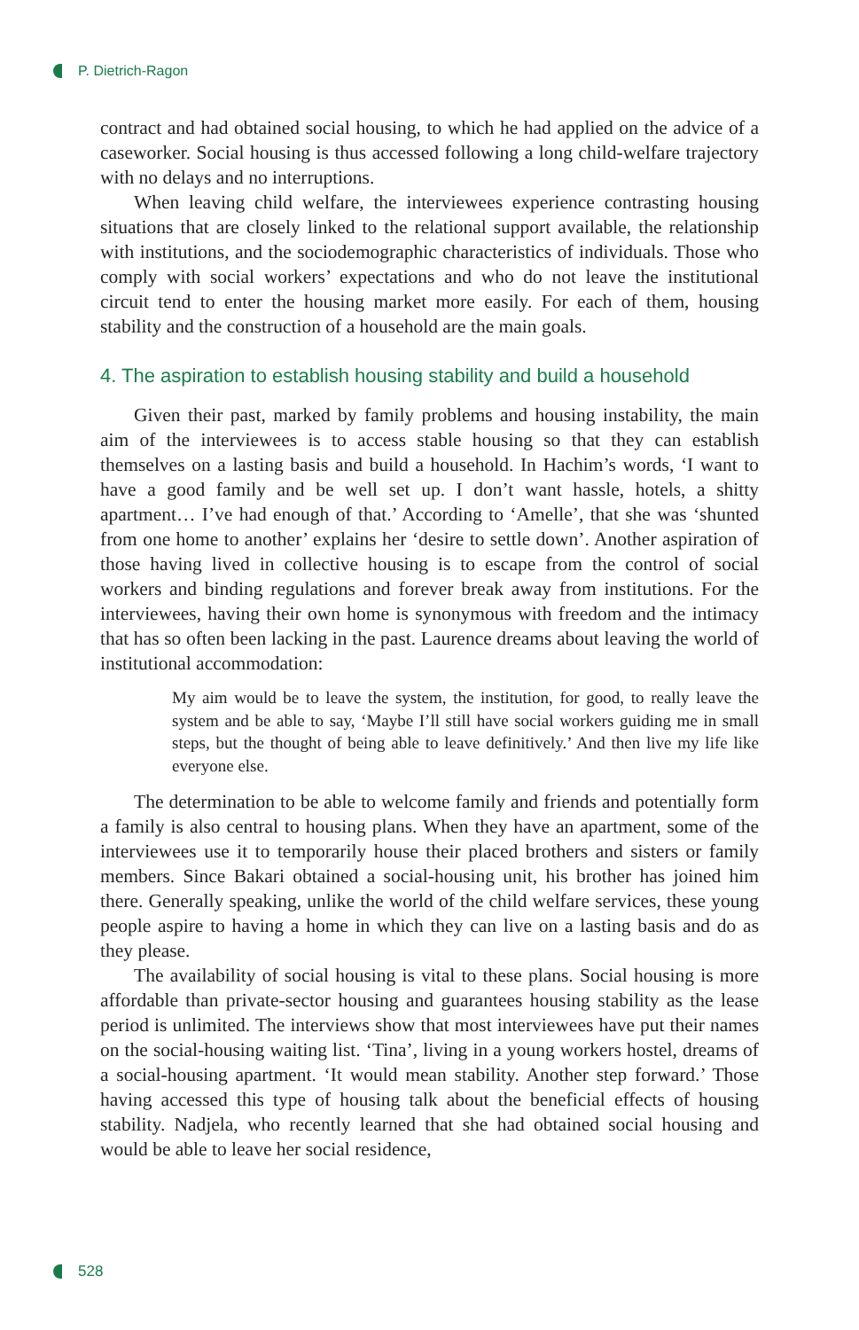P. Dietrich-Ragon
contract and had obtained social housing, to which he had applied on the advice of a caseworker. Social housing is thus accessed following a long child-welfare trajectory with no delays and no interruptions.
When leaving child welfare, the interviewees experience contrasting housing situations that are closely linked to the relational support available, the relationship with institutions, and the sociodemographic characteristics of individuals. Those who comply with social workers’ expectations and who do not leave the institutional circuit tend to enter the housing market more easily. For each of them, housing stability and the construction of a household are the main goals.
4. The aspiration to establish housing stability and build a household
Given their past, marked by family problems and housing instability, the main aim of the interviewees is to access stable housing so that they can establish themselves on a lasting basis and build a household. In Hachim’s words, ‘I want to have a good family and be well set up. I don’t want hassle, hotels, a shitty apartment… I’ve had enough of that.’ According to ‘Amelle’, that she was ‘shunted from one home to another’ explains her ‘desire to settle down’. Another aspiration of those having lived in collective housing is to escape from the control of social workers and binding regulations and forever break away from institutions. For the interviewees, having their own home is synonymous with freedom and the intimacy that has so often been lacking in the past. Laurence dreams about leaving the world of institutional accommodation:
My aim would be to leave the system, the institution, for good, to really leave the system and be able to say, ‘Maybe I’ll still have social workers guiding me in small steps, but the thought of being able to leave definitively.’ And then live my life like everyone else.
The determination to be able to welcome family and friends and potentially form a family is also central to housing plans. When they have an apartment, some of the interviewees use it to temporarily house their placed brothers and sisters or family members. Since Bakari obtained a social-housing unit, his brother has joined him there. Generally speaking, unlike the world of the child welfare services, these young people aspire to having a home in which they can live on a lasting basis and do as they please.
The availability of social housing is vital to these plans. Social housing is more affordable than private-sector housing and guarantees housing stability as the lease period is unlimited. The interviews show that most interviewees have put their names on the social-housing waiting list. ‘Tina’, living in a young workers hostel, dreams of a social-housing apartment. ‘It would mean stability. Another step forward.’ Those having accessed this type of housing talk about the beneficial effects of housing stability. Nadjela, who recently learned that she had obtained social housing and would be able to leave her social residence,
528